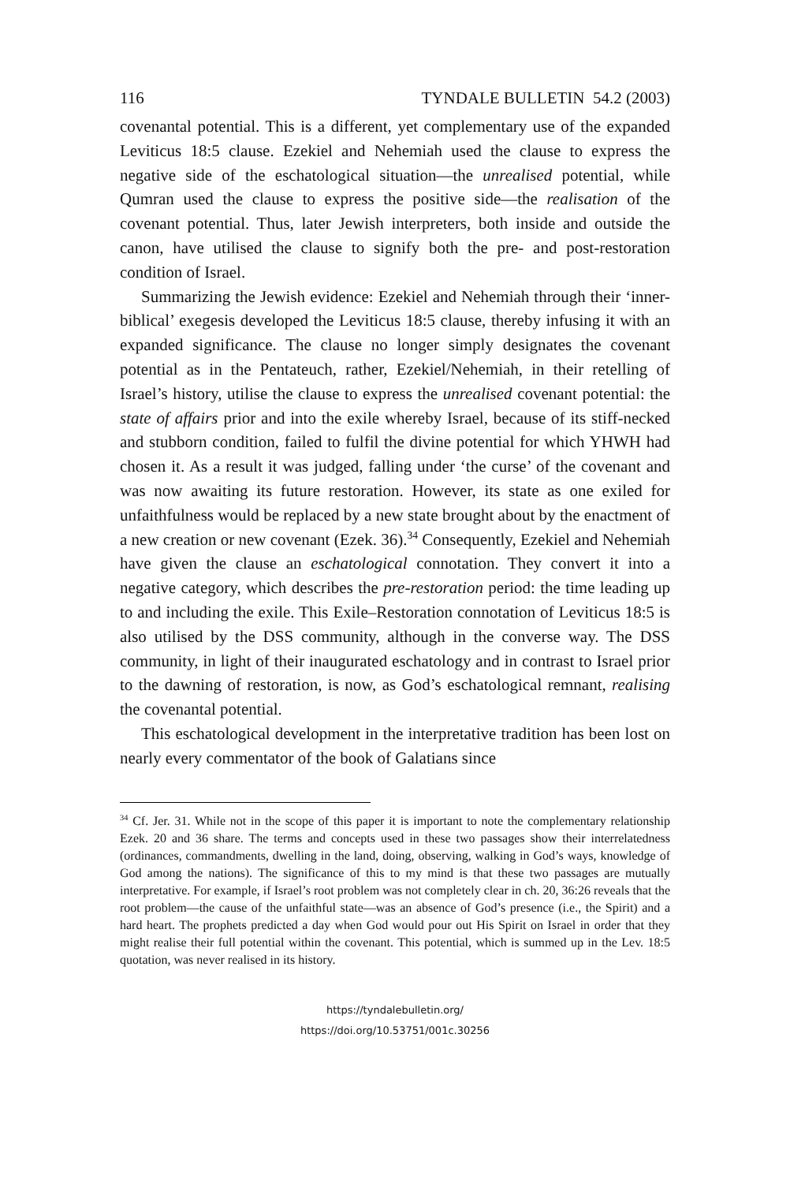116 TYNDALE BULLETIN 54.2 (2003)
covenantal potential. This is a different, yet complementary use of the expanded Leviticus 18:5 clause. Ezekiel and Nehemiah used the clause to express the negative side of the eschatological situation—the unrealised potential, while Qumran used the clause to express the positive side—the realisation of the covenant potential. Thus, later Jewish interpreters, both inside and outside the canon, have utilised the clause to signify both the pre- and post-restoration condition of Israel.
Summarizing the Jewish evidence: Ezekiel and Nehemiah through their ‘inner-biblical’ exegesis developed the Leviticus 18:5 clause, thereby infusing it with an expanded significance. The clause no longer simply designates the covenant potential as in the Pentateuch, rather, Ezekiel/Nehemiah, in their retelling of Israel’s history, utilise the clause to express the unrealised covenant potential: the state of affairs prior and into the exile whereby Israel, because of its stiff-necked and stubborn condition, failed to fulfil the divine potential for which YHWH had chosen it. As a result it was judged, falling under ‘the curse’ of the covenant and was now awaiting its future restoration. However, its state as one exiled for unfaithfulness would be replaced by a new state brought about by the enactment of a new creation or new covenant (Ezek. 36).<sup>34</sup> Consequently, Ezekiel and Nehemiah have given the clause an eschatological connotation. They convert it into a negative category, which describes the pre-restoration period: the time leading up to and including the exile. This Exile–Restoration connotation of Leviticus 18:5 is also utilised by the DSS community, although in the converse way. The DSS community, in light of their inaugurated eschatology and in contrast to Israel prior to the dawning of restoration, is now, as God’s eschatological remnant, realising the covenantal potential.
This eschatological development in the interpretative tradition has been lost on nearly every commentator of the book of Galatians since
<sup>34</sup> Cf. Jer. 31. While not in the scope of this paper it is important to note the complementary relationship Ezek. 20 and 36 share. The terms and concepts used in these two passages show their interrelatedness (ordinances, commandments, dwelling in the land, doing, observing, walking in God’s ways, knowledge of God among the nations). The significance of this to my mind is that these two passages are mutually interpretative. For example, if Israel’s root problem was not completely clear in ch. 20, 36:26 reveals that the root problem—the cause of the unfaithful state—was an absence of God’s presence (i.e., the Spirit) and a hard heart. The prophets predicted a day when God would pour out His Spirit on Israel in order that they might realise their full potential within the covenant. This potential, which is summed up in the Lev. 18:5 quotation, was never realised in its history.
https://tyndalebulletin.org/
https://doi.org/10.53751/001c.30256